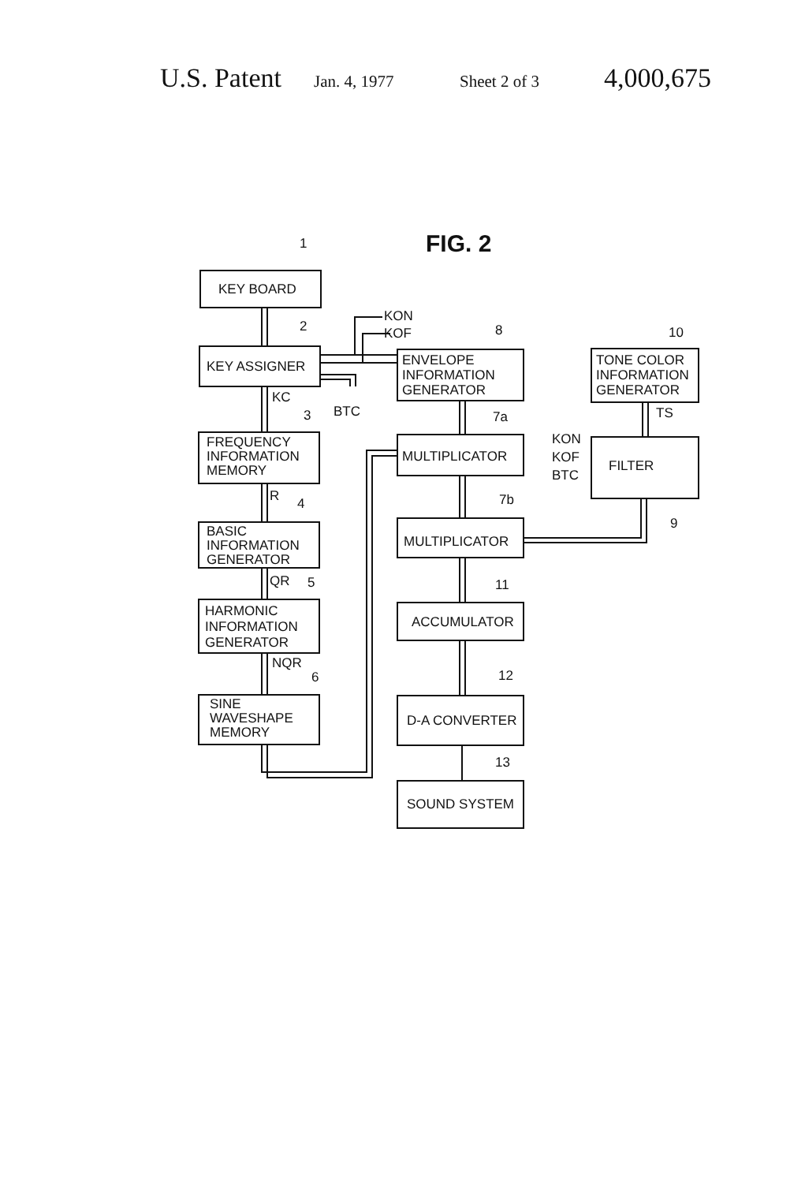U.S. Patent Jan. 4, 1977 Sheet 2 of 3 4,000,675
1
KEY BOARD
2
KEY ASSIGNER
KC
BTC
3
FREQUENCY
INFORMATION
MEMORY
R 4
BASIC
INFORMATION
GENERATOR
QR 5
HARMONIC
INFORMATION
GENERATOR
NQR
6
SINE
WAVESHAPE
MEMORY
KON
KOF 8
ENVELOPE
INFORMATION
GENERATOR
7a
MULTIPLICATOR
7b
MULTIPLICATOR
11
ACCUMULATOR
12
D-A CONVERTER
13
SOUND SYSTEM
10
TONE COLOR
INFORMATION
GENERATOR
TS
KON
KOF
BTC
FILTER
9
FIG. 2